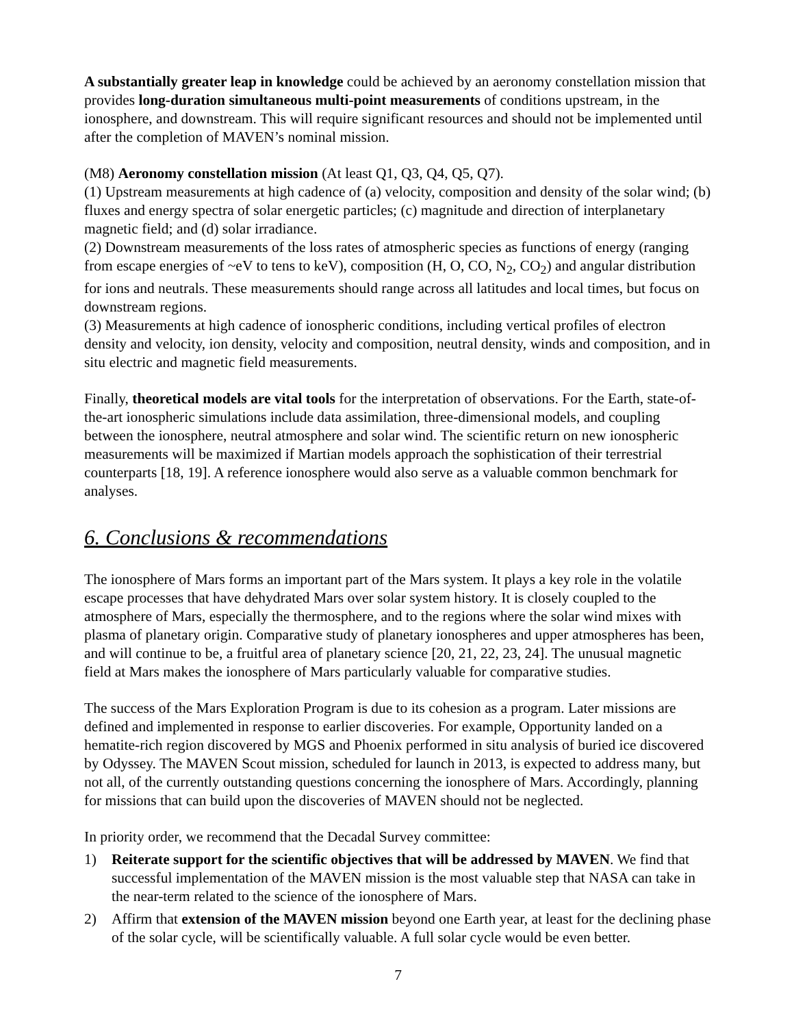A substantially greater leap in knowledge could be achieved by an aeronomy constellation mission that provides long-duration simultaneous multi-point measurements of conditions upstream, in the ionosphere, and downstream. This will require significant resources and should not be implemented until after the completion of MAVEN’s nominal mission.
(M8) Aeronomy constellation mission (At least Q1, Q3, Q4, Q5, Q7).
(1) Upstream measurements at high cadence of (a) velocity, composition and density of the solar wind; (b) fluxes and energy spectra of solar energetic particles; (c) magnitude and direction of interplanetary magnetic field; and (d) solar irradiance.
(2) Downstream measurements of the loss rates of atmospheric species as functions of energy (ranging from escape energies of ~eV to tens to keV), composition (H, O, CO, N<sub>2</sub>, CO<sub>2</sub>) and angular distribution for ions and neutrals. These measurements should range across all latitudes and local times, but focus on downstream regions.
(3) Measurements at high cadence of ionospheric conditions, including vertical profiles of electron density and velocity, ion density, velocity and composition, neutral density, winds and composition, and in situ electric and magnetic field measurements.
Finally, theoretical models are vital tools for the interpretation of observations. For the Earth, state-of-the-art ionospheric simulations include data assimilation, three-dimensional models, and coupling between the ionosphere, neutral atmosphere and solar wind. The scientific return on new ionospheric measurements will be maximized if Martian models approach the sophistication of their terrestrial counterparts [18, 19]. A reference ionosphere would also serve as a valuable common benchmark for analyses.
6. Conclusions & recommendations
The ionosphere of Mars forms an important part of the Mars system. It plays a key role in the volatile escape processes that have dehydrated Mars over solar system history. It is closely coupled to the atmosphere of Mars, especially the thermosphere, and to the regions where the solar wind mixes with plasma of planetary origin. Comparative study of planetary ionospheres and upper atmospheres has been, and will continue to be, a fruitful area of planetary science [20, 21, 22, 23, 24]. The unusual magnetic field at Mars makes the ionosphere of Mars particularly valuable for comparative studies.
The success of the Mars Exploration Program is due to its cohesion as a program. Later missions are defined and implemented in response to earlier discoveries. For example, Opportunity landed on a hematite-rich region discovered by MGS and Phoenix performed in situ analysis of buried ice discovered by Odyssey. The MAVEN Scout mission, scheduled for launch in 2013, is expected to address many, but not all, of the currently outstanding questions concerning the ionosphere of Mars. Accordingly, planning for missions that can build upon the discoveries of MAVEN should not be neglected.
In priority order, we recommend that the Decadal Survey committee:
1) Reiterate support for the scientific objectives that will be addressed by MAVEN. We find that successful implementation of the MAVEN mission is the most valuable step that NASA can take in the near-term related to the science of the ionosphere of Mars.
2) Affirm that extension of the MAVEN mission beyond one Earth year, at least for the declining phase of the solar cycle, will be scientifically valuable. A full solar cycle would be even better.
7